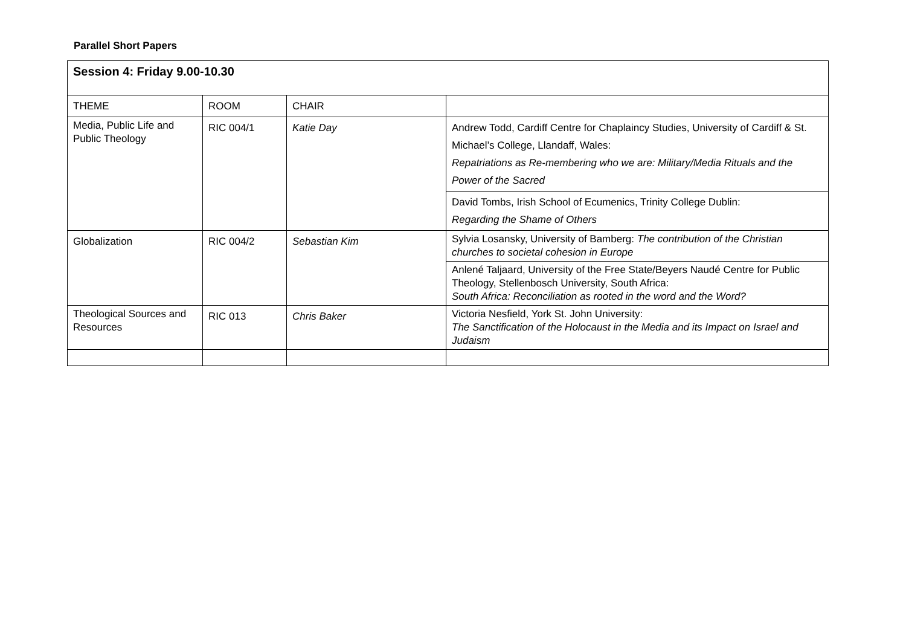Parallel Short Papers
| Session 4: Friday 9.00-10.30 | | | |
| THEME | ROOM | CHAIR | |
| Media, Public Life and Public Theology | RIC 004/1 | Katie Day | Andrew Todd, Cardiff Centre for Chaplaincy Studies, University of Cardiff & St. Michael’s College, Llandaff, Wales: Repatriations as Re-membering who we are: Military/Media Rituals and the Power of the Sacred |
| | | | David Tombs, Irish School of Ecumenics, Trinity College Dublin: Regarding the Shame of Others |
| Globalization | RIC 004/2 | Sebastian Kim | Sylvia Losansky, University of Bamberg: The contribution of the Christian churches to societal cohesion in Europe |
| | | | Anlené Taljaard, University of the Free State/Beyers Naudé Centre for Public Theology, Stellenbosch University, South Africa: South Africa: Reconciliation as rooted in the word and the Word? |
| Theological Sources and Resources | RIC 013 | Chris Baker | Victoria Nesfield, York St. John University: The Sanctification of the Holocaust in the Media and its Impact on Israel and Judaism |